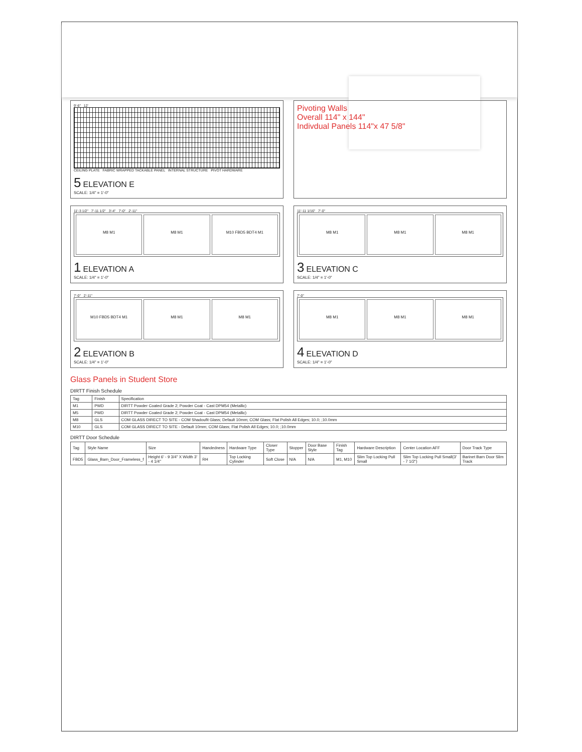9'-6" 12'
CEILING PLATE FABRIC WRAPPED TACKABLE PANEL INTERNAL STRUCTURE PIVOT HARDWARE
5 ELEVATION E
SCALE: 1/4" = 1'-0"
Pivoting Walls
Overall 114" x 144"
Indivdual Panels 114"x 47 5/8"
11'-3 1/2" 7'-11 1/2" 3'-4" 7'-0" 2'-11"
M8 M1 M8 M1 M10 FBD5 BDT4 M1
1 ELEVATION A
SCALE: 1/4" = 1'-0"
11'-11 1/16" 7'-0"
M8 M1 M8 M1 M8 M1
3 ELEVATION C
SCALE: 1/4" = 1'-0"
7'-0" 2'-11"
M10 FBD5 BDT4 M1 M8 M1 M8 M1
2 ELEVATION B
SCALE: 1/4" = 1'-0"
7'-0"
M8 M1 M8 M1 M8 M1
4 ELEVATION D
SCALE: 1/4" = 1'-0"
Glass Panels in Student Store
DIRTT Finish Schedule
| Tag | Finish | Specification |
| --- | --- | --- |
| M1 | PWD | DIRTT Powder Coated Grade 2; Powder Coat - Cast DPM54 (Metallic) |
| M5 | PWD | DIRTT Powder Coated Grade 2; Powder Coat - Cast DPM54 (Metallic) |
| M8 | GLS | COM GLASS DIRECT TO SITE - COM Shadoufit Glass; Default 10mm; COM Glass; Flat Polish All Edges; 10.0; ;10.0mm |
| M10 | GLS | COM GLASS DIRECT TO SITE - Default 10mm; COM Glass; Flat Polish All Edges; 10.0; ;10.0mm |
DIRTT Door Schedule
| Tag | Style Name | Size | Handedness | Hardware Type | Closer Type | Stopper | Door Base Style | Finish Tag | Hardware Description | Center Location AFF | Door Track Type |
| --- | --- | --- | --- | --- | --- | --- | --- | --- | --- | --- | --- |
| FBD5 | Glass_Barn_Door_Frameless_f | Height 6' - 9 3/4" X Width 3' - 4 1/4" | RH | Top Locking Cylinder | Soft Close | N/A | N/A | M1, M10 | Slim Top Locking Pull Small | Slim Top Locking Pull Small(3' - 7 1/2") | Barinet Barn Door Slim Track |